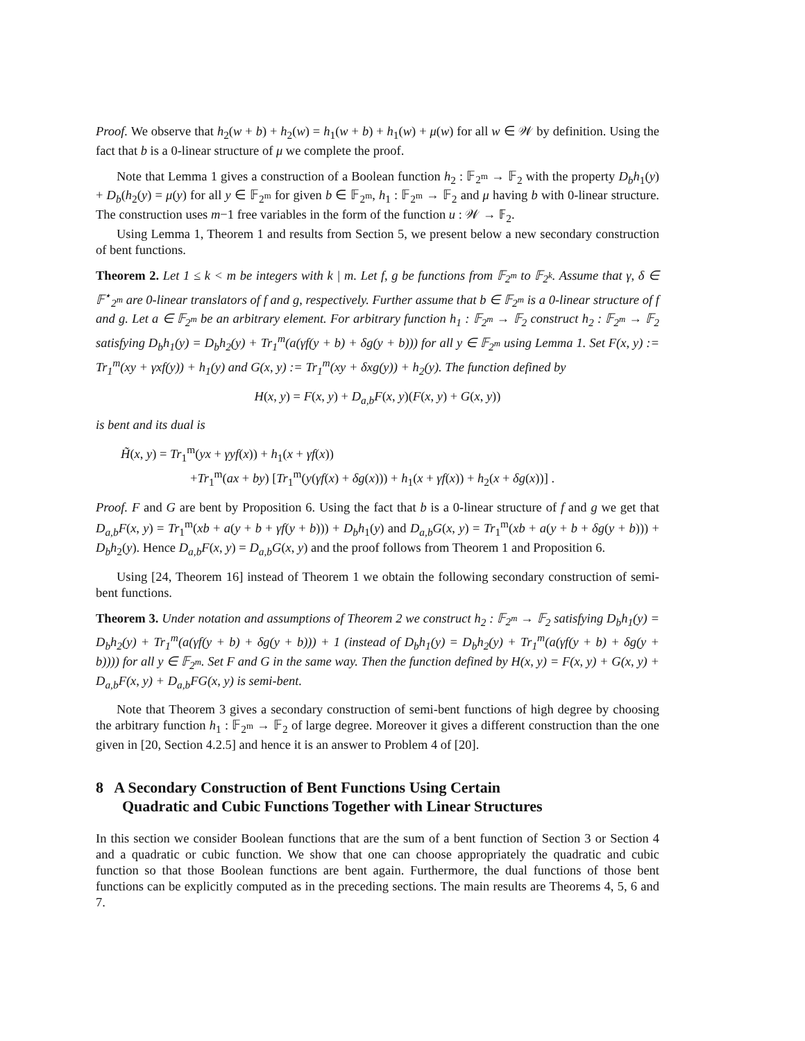Proof. We observe that h<sub>2</sub>(w + b) + h<sub>2</sub>(w) = h<sub>1</sub>(w + b) + h<sub>1</sub>(w) + μ(w) for all w ∈ 𝒲 by definition. Using the fact that b is a 0-linear structure of μ we complete the proof.
Note that Lemma 1 gives a construction of a Boolean function h<sub>2</sub> : 𝔽<sub>2<sup>m</sup></sub> → 𝔽<sub>2</sub> with the property D<sub>b</sub>h<sub>1</sub>(y) + D<sub>b</sub>(h<sub>2</sub>(y) = μ(y) for all y ∈ 𝔽<sub>2<sup>m</sup></sub> for given b ∈ 𝔽<sub>2<sup>m</sup></sub>, h<sub>1</sub> : 𝔽<sub>2<sup>m</sup></sub> → 𝔽<sub>2</sub> and μ having b with 0-linear structure. The construction uses m−1 free variables in the form of the function u : 𝒲 → 𝔽<sub>2</sub>.
Using Lemma 1, Theorem 1 and results from Section 5, we present below a new secondary construction of bent functions.
Theorem 2. Let 1 ≤ k < m be integers with k | m. Let f, g be functions from 𝔽<sub>2<sup>m</sup></sub> to 𝔽<sub>2<sup>k</sup></sub>. Assume that γ, δ ∈ 𝔽<sup>⋆</sup><sub>2<sup>m</sup></sub> are 0-linear translators of f and g, respectively. Further assume that b ∈ 𝔽<sub>2<sup>m</sup></sub> is a 0-linear structure of f and g. Let a ∈ 𝔽<sub>2<sup>m</sup></sub> be an arbitrary element. For arbitrary function h<sub>1</sub> : 𝔽<sub>2<sup>m</sup></sub> → 𝔽<sub>2</sub> construct h<sub>2</sub> : 𝔽<sub>2<sup>m</sup></sub> → 𝔽<sub>2</sub> satisfying D<sub>b</sub>h<sub>1</sub>(y) = D<sub>b</sub>h<sub>2</sub>(y) + Tr<sub>1</sub><sup>m</sup>(a(γf(y + b) + δg(y + b))) for all y ∈ 𝔽<sub>2<sup>m</sup></sub> using Lemma 1. Set F(x, y) := Tr<sub>1</sub><sup>m</sup>(xy + γxf(y)) + h<sub>1</sub>(y) and G(x, y) := Tr<sub>1</sub><sup>m</sup>(xy + δxg(y)) + h<sub>2</sub>(y). The function defined by
H(x, y) = F(x, y) + D<sub>a,b</sub>F(x, y)(F(x, y) + G(x, y))
is bent and its dual is
H̃(x, y) = Tr<sub>1</sub><sup>m</sup>(yx + γyf(x)) + h<sub>1</sub>(x + γf(x))
+Tr<sub>1</sub><sup>m</sup>(ax + by) [Tr<sub>1</sub><sup>m</sup>(y(γf(x) + δg(x))) + h<sub>1</sub>(x + γf(x)) + h<sub>2</sub>(x + δg(x))] .
Proof. F and G are bent by Proposition 6. Using the fact that b is a 0-linear structure of f and g we get that D<sub>a,b</sub>F(x, y) = Tr<sub>1</sub><sup>m</sup>(xb + a(y + b + γf(y + b))) + D<sub>b</sub>h<sub>1</sub>(y) and D<sub>a,b</sub>G(x, y) = Tr<sub>1</sub><sup>m</sup>(xb + a(y + b + δg(y + b))) + D<sub>b</sub>h<sub>2</sub>(y). Hence D<sub>a,b</sub>F(x, y) = D<sub>a,b</sub>G(x, y) and the proof follows from Theorem 1 and Proposition 6.
Using [24, Theorem 16] instead of Theorem 1 we obtain the following secondary construction of semi-bent functions.
Theorem 3. Under notation and assumptions of Theorem 2 we construct h<sub>2</sub> : 𝔽<sub>2<sup>m</sup></sub> → 𝔽<sub>2</sub> satisfying D<sub>b</sub>h<sub>1</sub>(y) = D<sub>b</sub>h<sub>2</sub>(y) + Tr<sub>1</sub><sup>m</sup>(a(γf(y + b) + δg(y + b))) + 1 (instead of D<sub>b</sub>h<sub>1</sub>(y) = D<sub>b</sub>h<sub>2</sub>(y) + Tr<sub>1</sub><sup>m</sup>(a(γf(y + b) + δg(y + b)))) for all y ∈ 𝔽<sub>2<sup>m</sup></sub>. Set F and G in the same way. Then the function defined by H(x, y) = F(x, y) + G(x, y) + D<sub>a,b</sub>F(x, y) + D<sub>a,b</sub>FG(x, y) is semi-bent.
Note that Theorem 3 gives a secondary construction of semi-bent functions of high degree by choosing the arbitrary function h<sub>1</sub> : 𝔽<sub>2<sup>m</sup></sub> → 𝔽<sub>2</sub> of large degree. Moreover it gives a different construction than the one given in [20, Section 4.2.5] and hence it is an answer to Problem 4 of [20].
8 A Secondary Construction of Bent Functions Using Certain
Quadratic and Cubic Functions Together with Linear Structures
In this section we consider Boolean functions that are the sum of a bent function of Section 3 or Section 4 and a quadratic or cubic function. We show that one can choose appropriately the quadratic and cubic function so that those Boolean functions are bent again. Furthermore, the dual functions of those bent functions can be explicitly computed as in the preceding sections. The main results are Theorems 4, 5, 6 and 7.